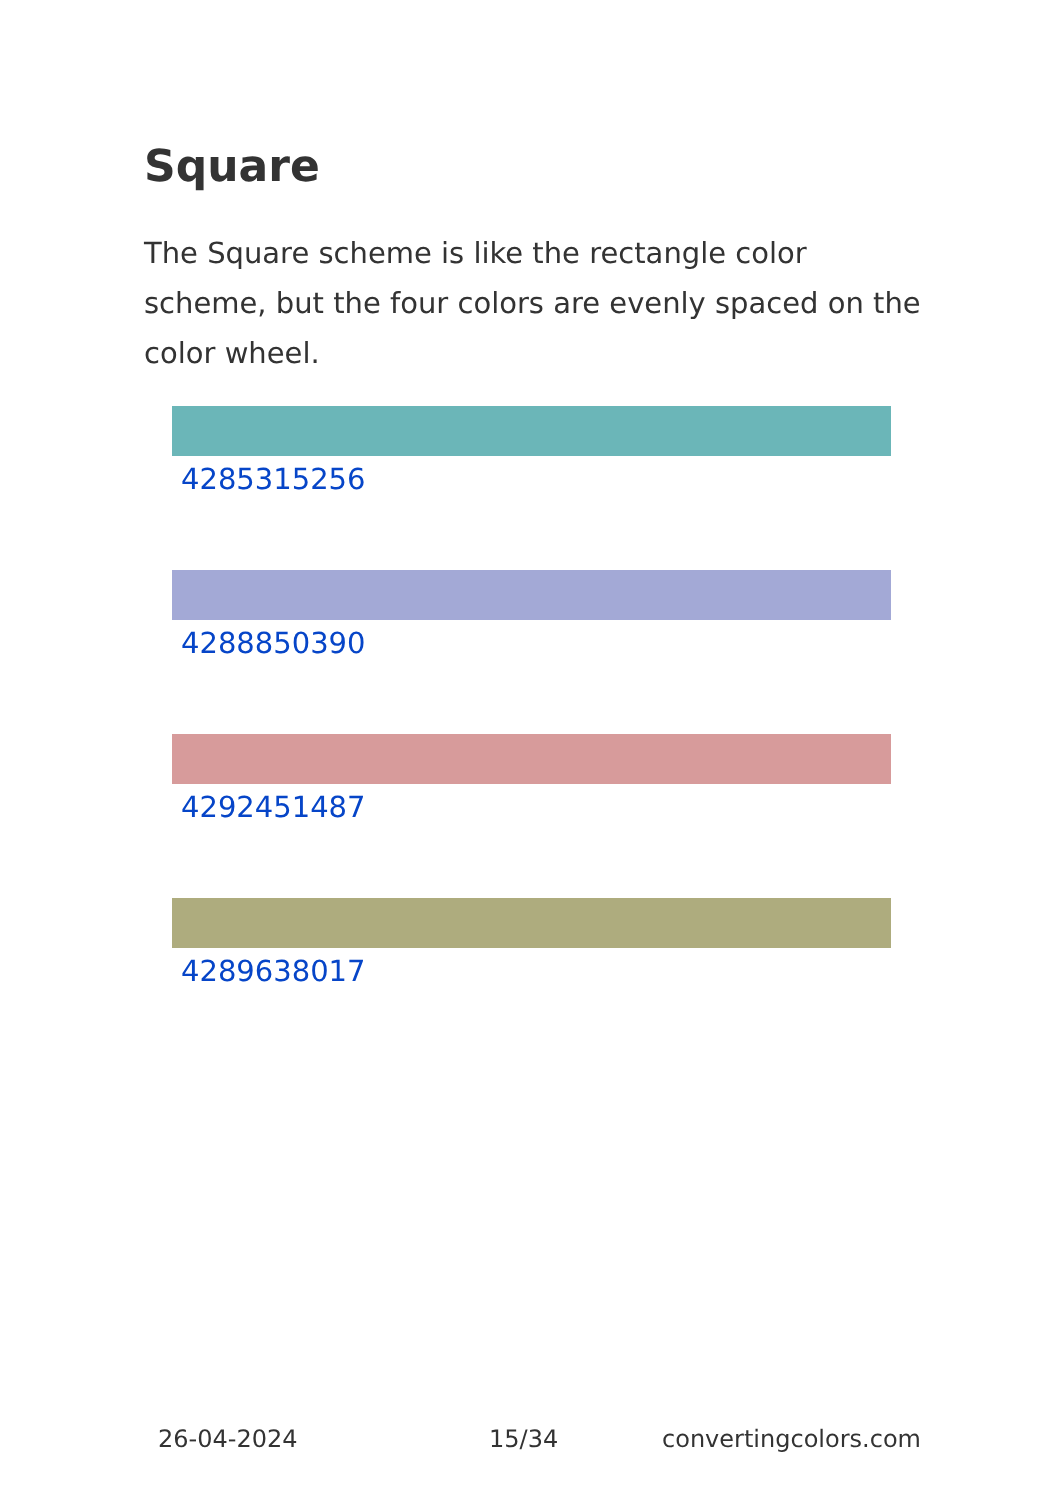Square
The Square scheme is like the rectangle color scheme, but the four colors are evenly spaced on the color wheel.
4285315256
4288850390
4292451487
4289638017
26-04-2024 15/34 convertingcolors.com